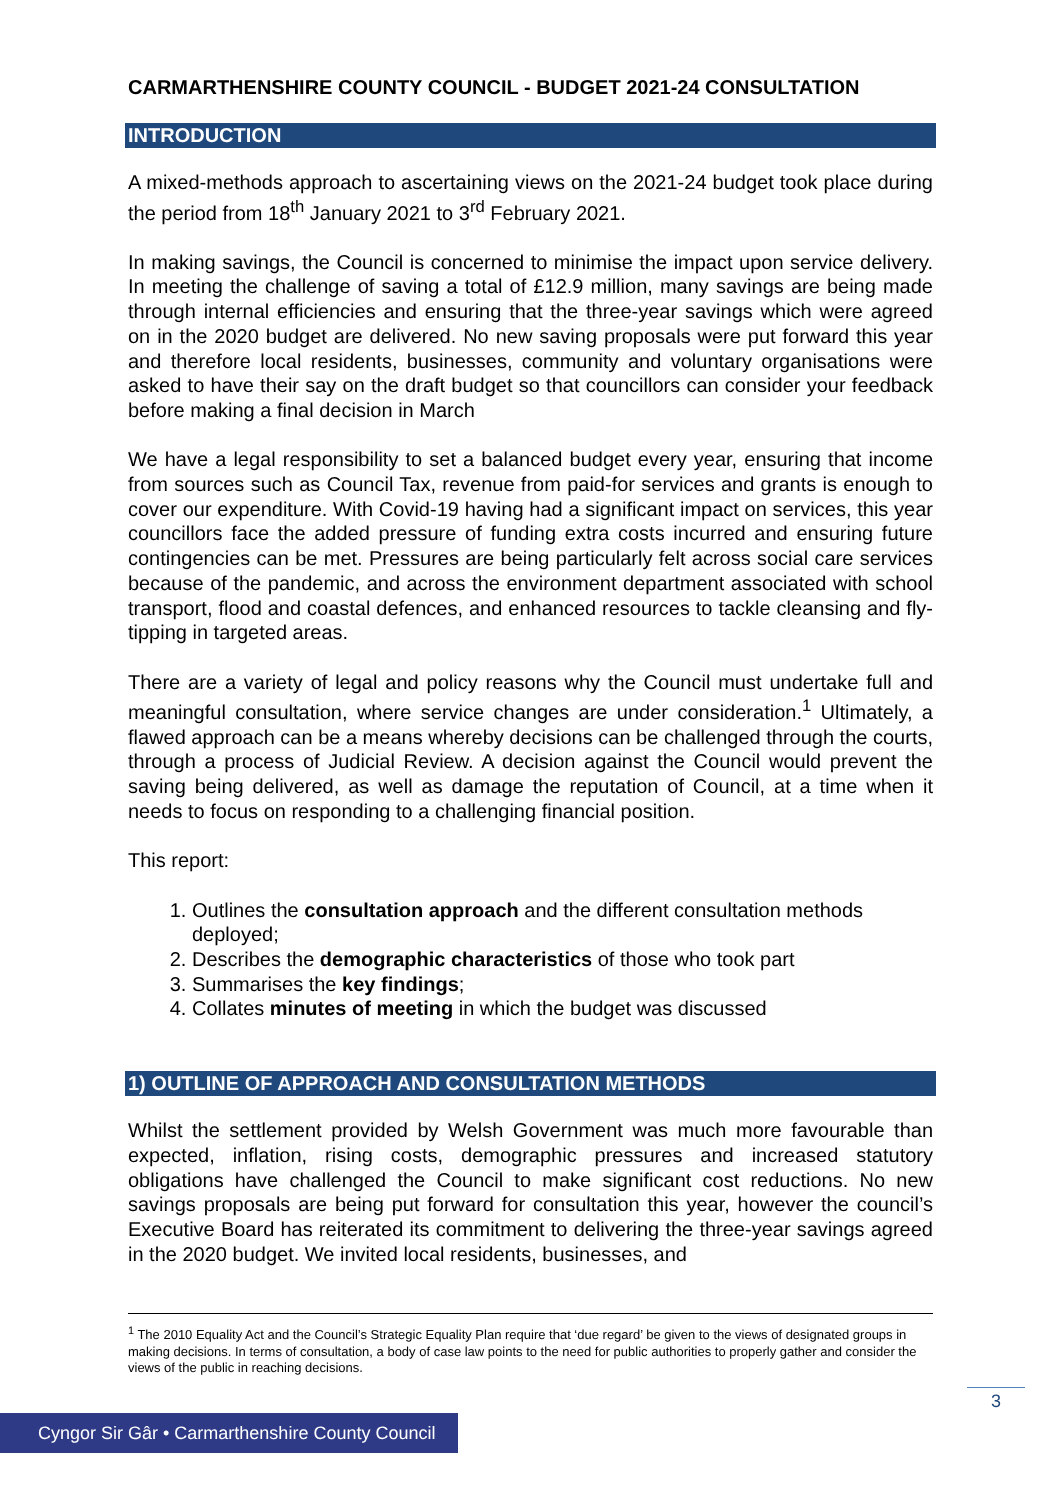CARMARTHENSHIRE COUNTY COUNCIL - BUDGET 2021-24 CONSULTATION
INTRODUCTION
A mixed-methods approach to ascertaining views on the 2021-24 budget took place during the period from 18<sup>th</sup> January 2021 to 3<sup>rd</sup> February 2021.
In making savings, the Council is concerned to minimise the impact upon service delivery. In meeting the challenge of saving a total of £12.9 million, many savings are being made through internal efficiencies and ensuring that the three-year savings which were agreed on in the 2020 budget are delivered. No new saving proposals were put forward this year and therefore local residents, businesses, community and voluntary organisations were asked to have their say on the draft budget so that councillors can consider your feedback before making a final decision in March
We have a legal responsibility to set a balanced budget every year, ensuring that income from sources such as Council Tax, revenue from paid-for services and grants is enough to cover our expenditure. With Covid-19 having had a significant impact on services, this year councillors face the added pressure of funding extra costs incurred and ensuring future contingencies can be met. Pressures are being particularly felt across social care services because of the pandemic, and across the environment department associated with school transport, flood and coastal defences, and enhanced resources to tackle cleansing and fly-tipping in targeted areas.
There are a variety of legal and policy reasons why the Council must undertake full and meaningful consultation, where service changes are under consideration.<sup>1</sup> Ultimately, a flawed approach can be a means whereby decisions can be challenged through the courts, through a process of Judicial Review. A decision against the Council would prevent the saving being delivered, as well as damage the reputation of Council, at a time when it needs to focus on responding to a challenging financial position.
This report:
1. Outlines the consultation approach and the different consultation methods deployed;
2. Describes the demographic characteristics of those who took part
3. Summarises the key findings;
4. Collates minutes of meeting in which the budget was discussed
1) OUTLINE OF APPROACH AND CONSULTATION METHODS
Whilst the settlement provided by Welsh Government was much more favourable than expected, inflation, rising costs, demographic pressures and increased statutory obligations have challenged the Council to make significant cost reductions. No new savings proposals are being put forward for consultation this year, however the council’s Executive Board has reiterated its commitment to delivering the three-year savings agreed in the 2020 budget. We invited local residents, businesses, and
<sup>1</sup> The 2010 Equality Act and the Council’s Strategic Equality Plan require that ‘due regard’ be given to the views of designated groups in making decisions. In terms of consultation, a body of case law points to the need for public authorities to properly gather and consider the views of the public in reaching decisions.
3
Cyngor Sir Gâr • Carmarthenshire County Council